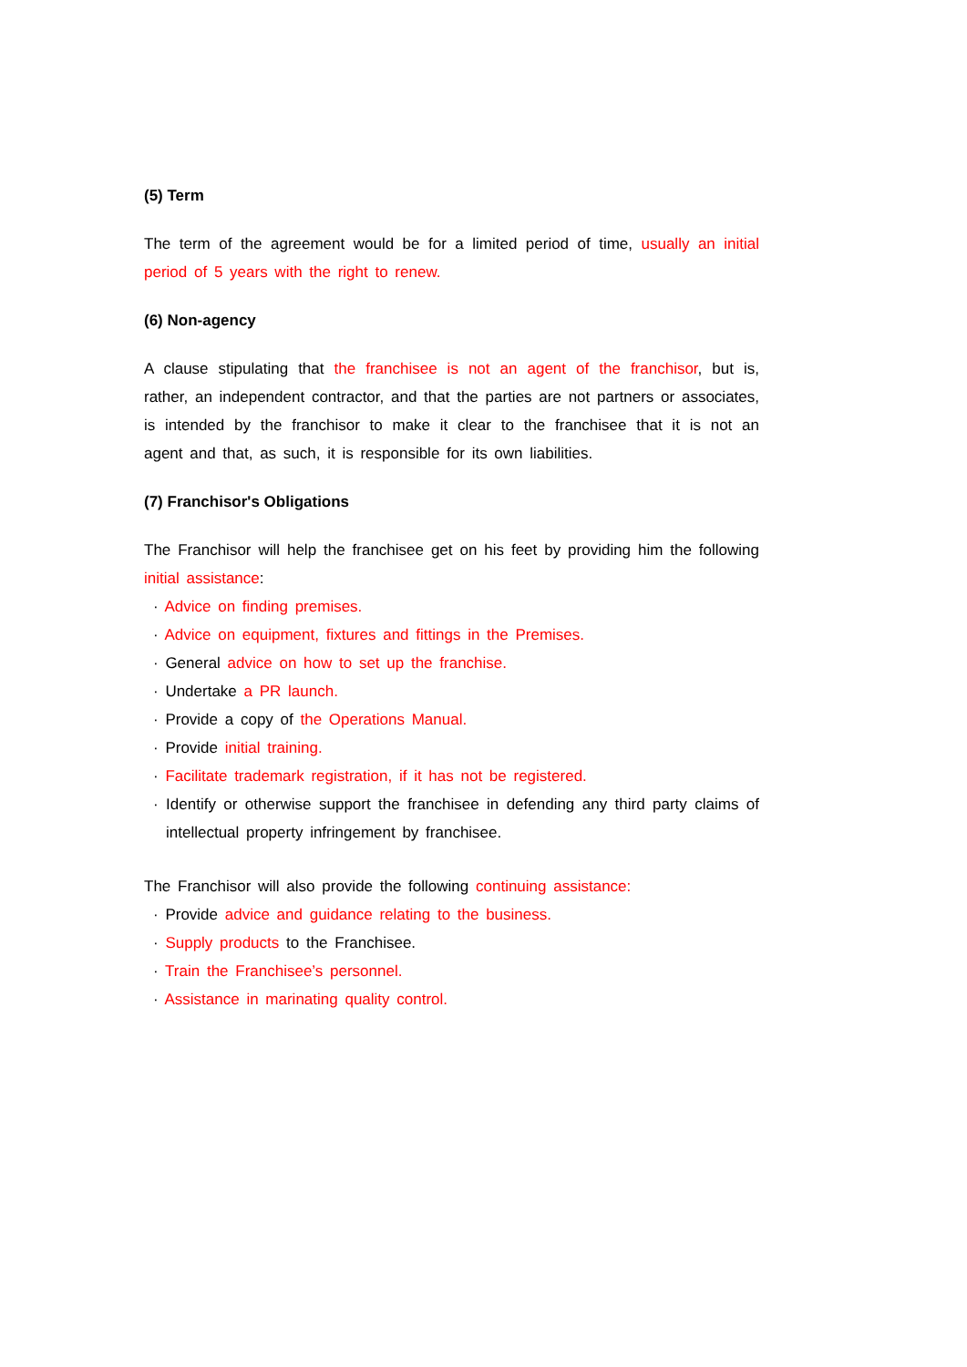(5) Term
The term of the agreement would be for a limited period of time, usually an initial period of 5 years with the right to renew.
(6) Non-agency
A clause stipulating that the franchisee is not an agent of the franchisor, but is, rather, an independent contractor, and that the parties are not partners or associates, is intended by the franchisor to make it clear to the franchisee that it is not an agent and that, as such, it is responsible for its own liabilities.
(7) Franchisor's Obligations
The Franchisor will help the franchisee get on his feet by providing him the following initial assistance:
· Advice on finding premises.
· Advice on equipment, fixtures and fittings in the Premises.
· General advice on how to set up the franchise.
· Undertake a PR launch.
· Provide a copy of the Operations Manual.
· Provide initial training.
· Facilitate trademark registration, if it has not be registered.
· Identify or otherwise support the franchisee in defending any third party claims of intellectual property infringement by franchisee.
The Franchisor will also provide the following continuing assistance:
· Provide advice and guidance relating to the business.
· Supply products to the Franchisee.
· Train the Franchisee’s personnel.
· Assistance in marinating quality control.